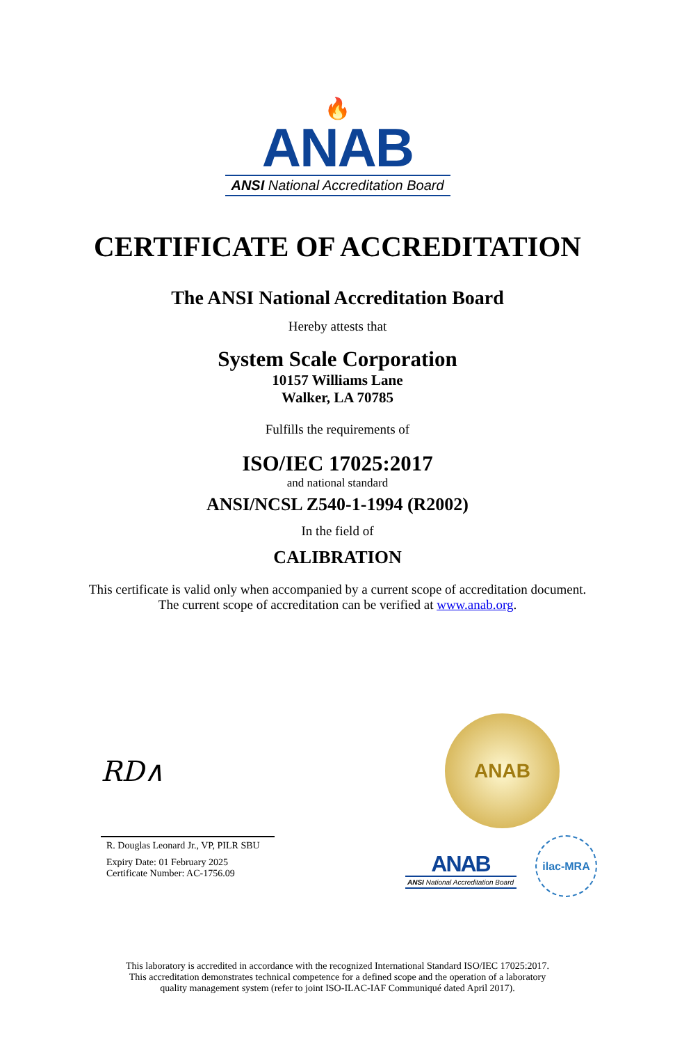🔥
ANAB
ANSI National Accreditation Board
CERTIFICATE OF ACCREDITATION
The ANSI National Accreditation Board
Hereby attests that
System Scale Corporation
10157 Williams Lane
Walker, LA 70785
Fulfills the requirements of
ISO/IEC 17025:2017
and national standard
ANSI/NCSL Z540-1-1994 (R2002)
In the field of
CALIBRATION
This certificate is valid only when accompanied by a current scope of accreditation document.
The current scope of accreditation can be verified at www.anab.org.
RD∧
R. Douglas Leonard Jr., VP, PILR SBU
Expiry Date: 01 February 2025
Certificate Number: AC-1756.09
ANAB
ANAB
ANSI National Accreditation Board
ilac-MRA
This laboratory is accredited in accordance with the recognized International Standard ISO/IEC 17025:2017.
This accreditation demonstrates technical competence for a defined scope and the operation of a laboratory
quality management system (refer to joint ISO-ILAC-IAF Communiqué dated April 2017).